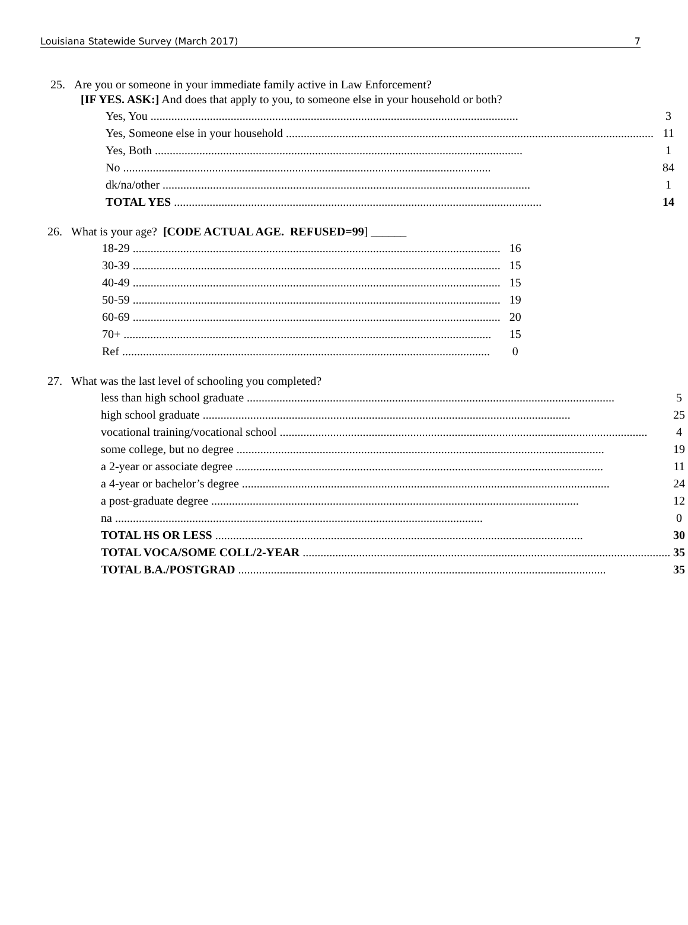Louisiana Statewide Survey (March 2017) 7
25. Are you or someone in your immediate family active in Law Enforcement?
[IF YES. ASK:] And does that apply to you, to someone else in your household or both?
| Yes, You | 3 |
| Yes, Someone else in your household | 11 |
| Yes, Both | 1 |
| No | 84 |
| dk/na/other | 1 |
| TOTAL YES | 14 |
26. What is your age? [CODE ACTUAL AGE. REFUSED=99] ______
| 18-29 | 16 |
| 30-39 | 15 |
| 40-49 | 15 |
| 50-59 | 19 |
| 60-69 | 20 |
| 70+ | 15 |
| Ref | 0 |
27. What was the last level of schooling you completed?
| less than high school graduate | 5 |
| high school graduate | 25 |
| vocational training/vocational school | 4 |
| some college, but no degree | 19 |
| a 2-year or associate degree | 11 |
| a 4-year or bachelor’s degree | 24 |
| a post-graduate degree | 12 |
| na | 0 |
| TOTAL HS OR LESS | 30 |
| TOTAL VOCA/SOME COLL/2-YEAR | 35 |
| TOTAL B.A./POSTGRAD | 35 |